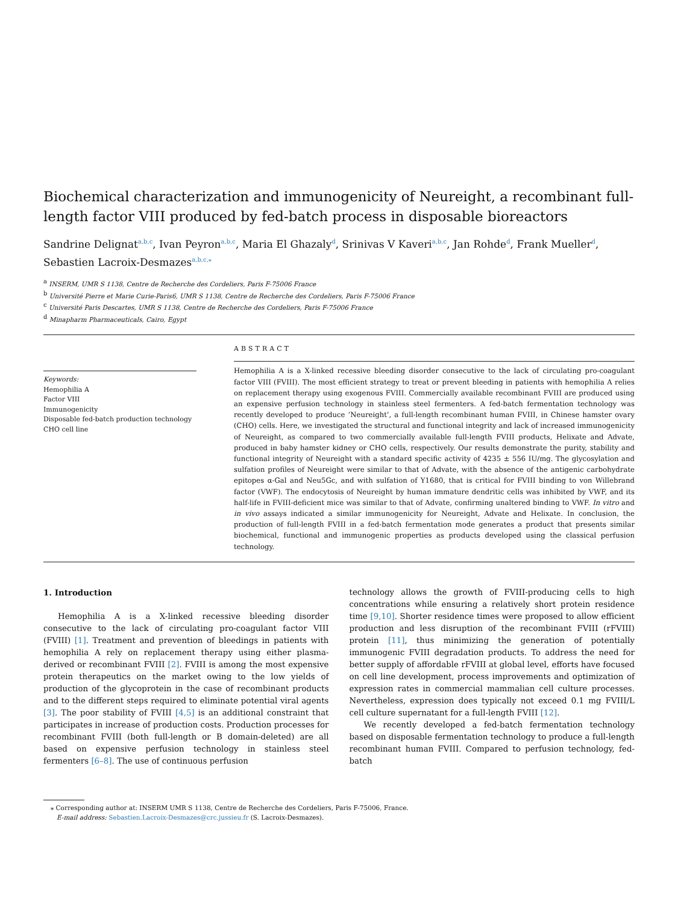Biochemical characterization and immunogenicity of Neureight, a recombinant full-length factor VIII produced by fed-batch process in disposable bioreactors
Sandrine Delignat<sup>a,b,c</sup>, Ivan Peyron<sup>a,b,c</sup>, Maria El Ghazaly<sup>d</sup>, Srinivas V Kaveri<sup>a,b,c</sup>, Jan Rohde<sup>d</sup>, Frank Mueller<sup>d</sup>, Sebastien Lacroix-Desmazes<sup>a,b,c,</sup><sup>⁎</sup>
<sup>a</sup> INSERM, UMR S 1138, Centre de Recherche des Cordeliers, Paris F-75006 France
<sup>b</sup> Université Pierre et Marie Curie-Paris6, UMR S 1138, Centre de Recherche des Cordeliers, Paris F-75006 France
<sup>c</sup> Université Paris Descartes, UMR S 1138, Centre de Recherche des Cordeliers, Paris F-75006 France
<sup>d</sup> Minapharm Pharmaceuticals, Cairo, Egypt
Keywords:
Hemophilia A
Factor VIII
Immunogenicity
Disposable fed-batch production technology
CHO cell line
ABSTRACT
Hemophilia A is a X-linked recessive bleeding disorder consecutive to the lack of circulating pro-coagulant factor VIII (FVIII). The most efficient strategy to treat or prevent bleeding in patients with hemophilia A relies on replacement therapy using exogenous FVIII. Commercially available recombinant FVIII are produced using an expensive perfusion technology in stainless steel fermenters. A fed-batch fermentation technology was recently developed to produce ‘Neureight’, a full-length recombinant human FVIII, in Chinese hamster ovary (CHO) cells. Here, we investigated the structural and functional integrity and lack of increased immunogenicity of Neureight, as compared to two commercially available full-length FVIII products, Helixate and Advate, produced in baby hamster kidney or CHO cells, respectively. Our results demonstrate the purity, stability and functional integrity of Neureight with a standard specific activity of 4235 ± 556 IU/mg. The glycosylation and sulfation profiles of Neureight were similar to that of Advate, with the absence of the antigenic carbohydrate epitopes α-Gal and Neu5Gc, and with sulfation of Y1680, that is critical for FVIII binding to von Willebrand factor (VWF). The endocytosis of Neureight by human immature dendritic cells was inhibited by VWF, and its half-life in FVIII-deficient mice was similar to that of Advate, confirming unaltered binding to VWF. In vitro and in vivo assays indicated a similar immunogenicity for Neureight, Advate and Helixate. In conclusion, the production of full-length FVIII in a fed-batch fermentation mode generates a product that presents similar biochemical, functional and immunogenic properties as products developed using the classical perfusion technology.
1. Introduction
Hemophilia A is a X-linked recessive bleeding disorder consecutive to the lack of circulating pro-coagulant factor VIII (FVIII) [1]. Treatment and prevention of bleedings in patients with hemophilia A rely on replacement therapy using either plasma-derived or recombinant FVIII [2]. FVIII is among the most expensive protein therapeutics on the market owing to the low yields of production of the glycoprotein in the case of recombinant products and to the different steps required to eliminate potential viral agents [3]. The poor stability of FVIII [4,5] is an additional constraint that participates in increase of production costs. Production processes for recombinant FVIII (both full-length or B domain-deleted) are all based on expensive perfusion technology in stainless steel fermenters [6–8]. The use of continuous perfusion
technology allows the growth of FVIII-producing cells to high concentrations while ensuring a relatively short protein residence time [9,10]. Shorter residence times were proposed to allow efficient production and less disruption of the recombinant FVIII (rFVIII) protein [11], thus minimizing the generation of potentially immunogenic FVIII degradation products. To address the need for better supply of affordable rFVIII at global level, efforts have focused on cell line development, process improvements and optimization of expression rates in commercial mammalian cell culture processes. Nevertheless, expression does typically not exceed 0.1 mg FVIII/L cell culture supernatant for a full-length FVIII [12].
We recently developed a fed-batch fermentation technology based on disposable fermentation technology to produce a full-length recombinant human FVIII. Compared to perfusion technology, fed-batch
⁎ Corresponding author at: INSERM UMR S 1138, Centre de Recherche des Cordeliers, Paris F-75006, France.
E-mail address: Sebastien.Lacroix-Desmazes@crc.jussieu.fr (S. Lacroix-Desmazes).